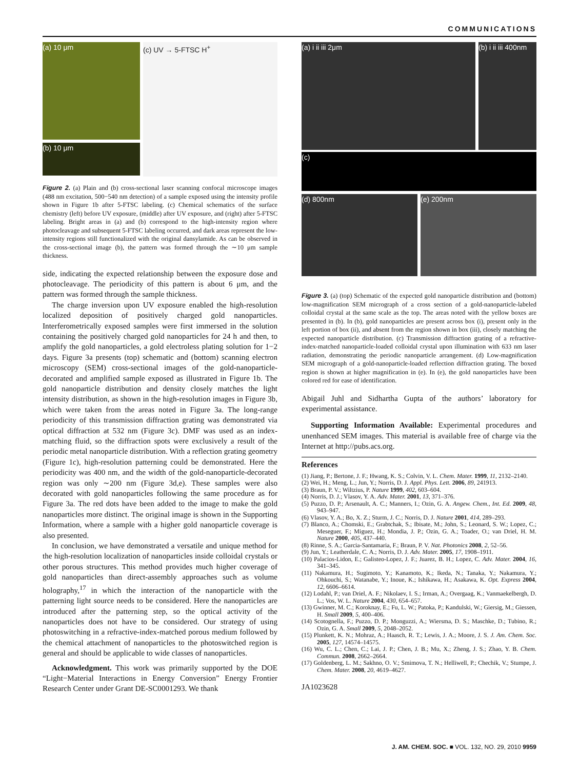COMMUNICATIONS
(a) 10 μm
(b) 10 μm
(c) UV → 5-FTSC H<sup>+</sup>
Figure 2. (a) Plain and (b) cross-sectional laser scanning confocal microscope images (488 nm excitation, 500−540 nm detection) of a sample exposed using the intensity profile shown in Figure 1b after 5-FTSC labeling. (c) Chemical schematics of the surface chemistry (left) before UV exposure, (middle) after UV exposure, and (right) after 5-FTSC labeling. Bright areas in (a) and (b) correspond to the high-intensity region where photocleavage and subsequent 5-FTSC labeling occurred, and dark areas represent the low-intensity regions still functionalized with the original dansylamide. As can be observed in the cross-sectional image (b), the pattern was formed through the ∼10 μm sample thickness.
side, indicating the expected relationship between the exposure dose and photocleavage. The periodicity of this pattern is about 6 μm, and the pattern was formed through the sample thickness.
The charge inversion upon UV exposure enabled the high-resolution localized deposition of positively charged gold nanoparticles. Interferometrically exposed samples were first immersed in the solution containing the positively charged gold nanoparticles for 24 h and then, to amplify the gold nanoparticles, a gold electroless plating solution for 1−2 days. Figure 3a presents (top) schematic and (bottom) scanning electron microscopy (SEM) cross-sectional images of the gold-nanoparticle-decorated and amplified sample exposed as illustrated in Figure 1b. The gold nanoparticle distribution and density closely matches the light intensity distribution, as shown in the high-resolution images in Figure 3b, which were taken from the areas noted in Figure 3a. The long-range periodicity of this transmission diffraction grating was demonstrated via optical diffraction at 532 nm (Figure 3c). DMF was used as an index-matching fluid, so the diffraction spots were exclusively a result of the periodic metal nanoparticle distribution. With a reflection grating geometry (Figure 1c), high-resolution patterning could be demonstrated. Here the periodicity was 400 nm, and the width of the gold-nanoparticle-decorated region was only ∼200 nm (Figure 3d,e). These samples were also decorated with gold nanoparticles following the same procedure as for Figure 3a. The red dots have been added to the image to make the gold nanoparticles more distinct. The original image is shown in the Supporting Information, where a sample with a higher gold nanoparticle coverage is also presented.
In conclusion, we have demonstrated a versatile and unique method for the high-resolution localization of nanoparticles inside colloidal crystals or other porous structures. This method provides much higher coverage of gold nanoparticles than direct-assembly approaches such as volume holography,<sup>17</sup> in which the interaction of the nanoparticle with the patterning light source needs to be considered. Here the nanoparticles are introduced after the patterning step, so the optical activity of the nanoparticles does not have to be considered. Our strategy of using photoswitching in a refractive-index-matched porous medium followed by the chemical attachment of nanoparticles to the photoswitched region is general and should be applicable to wide classes of nanoparticles.
Acknowledgment. This work was primarily supported by the DOE “Light−Material Interactions in Energy Conversion” Energy Frontier Research Center under Grant DE-SC0001293. We thank
(a) i ii iii 2μm (b) i ii iii 400nm
(c)
(d) 800nm (e) 200nm
Figure 3. (a) (top) Schematic of the expected gold nanoparticle distribution and (bottom) low-magnification SEM micrograph of a cross section of a gold-nanoparticle-labeled colloidal crystal at the same scale as the top. The areas noted with the yellow boxes are presented in (b). In (b), gold nanoparticles are present across box (i), present only in the left portion of box (ii), and absent from the region shown in box (iii), closely matching the expected nanoparticle distribution. (c) Transmission diffraction grating of a refractive-index-matched nanoparticle-loaded colloidal crystal upon illumination with 633 nm laser radiation, demonstrating the periodic nanoparticle arrangement. (d) Low-magnification SEM micrograph of a gold-nanoparticle-loaded reflection diffraction grating. The boxed region is shown at higher magnification in (e). In (e), the gold nanoparticles have been colored red for ease of identification.
Abigail Juhl and Sidhartha Gupta of the authors’ laboratory for experimental assistance.
Supporting Information Available: Experimental procedures and unenhanced SEM images. This material is available free of charge via the Internet at http://pubs.acs.org.
References
(1) Jiang, P.; Bertone, J. F.; Hwang, K. S.; Colvin, V. L. Chem. Mater. 1999, 11, 2132–2140.
(2) Wei, H.; Meng, L.; Jun, Y.; Norris, D. J. Appl. Phys. Lett. 2006, 89, 241913.
(3) Braun, P. V.; Wiltzius, P. Nature 1999, 402, 603–604.
(4) Norris, D. J.; Vlasov, Y. A. Adv. Mater. 2001, 13, 371–376.
(5) Puzzo, D. P.; Arsenault, A. C.; Manners, I.; Ozin, G. A. Angew. Chem., Int. Ed. 2009, 48, 943–947.
(6) Vlasov, Y. A.; Bo, X. Z.; Sturm, J. C.; Norris, D. J. Nature 2001, 414, 289–293.
(7) Blanco, A.; Chomski, E.; Grabtchak, S.; Ibisate, M.; John, S.; Leonard, S. W.; Lopez, C.; Meseguer, F.; Miguez, H.; Mondia, J. P.; Ozin, G. A.; Toader, O.; van Driel, H. M. Nature 2000, 405, 437–440.
(8) Rinne, S. A.; Garcia-Santamaria, F.; Braun, P. V. Nat. Photonics 2008, 2, 52–56.
(9) Jun, Y.; Leatherdale, C. A.; Norris, D. J. Adv. Mater. 2005, 17, 1908–1911.
(10) Palacios-Lidon, E.; Galisteo-Lopez, J. F.; Juarez, B. H.; Lopez, C. Adv. Mater. 2004, 16, 341–345.
(11) Nakamura, H.; Sugimoto, Y.; Kanamoto, K.; Ikeda, N.; Tanaka, Y.; Nakamura, Y.; Ohkouchi, S.; Watanabe, Y.; Inoue, K.; Ishikawa, H.; Asakawa, K. Opt. Express 2004, 12, 6606–6614.
(12) Lodahl, P.; van Driel, A. F.; Nikolaev, I. S.; Irman, A.; Overgaag, K.; Vanmaekelbergh, D. L.; Vos, W. L. Nature 2004, 430, 654–657.
(13) Gwinner, M. C.; Koroknay, E.; Fu, L. W.; Patoka, P.; Kandulski, W.; Giersig, M.; Giessen, H. Small 2009, 5, 400–406.
(14) Scotognella, F.; Puzzo, D. P.; Monguzzi, A.; Wiersma, D. S.; Maschke, D.; Tubino, R.; Ozin, G. A. Small 2009, 5, 2048–2052.
(15) Plunkett, K. N.; Mohraz, A.; Haasch, R. T.; Lewis, J. A.; Moore, J. S. J. Am. Chem. Soc. 2005, 127, 14574–14575.
(16) Wu, C. L.; Chen, C.; Lai, J. P.; Chen, J. B.; Mu, X.; Zheng, J. S.; Zhao, Y. B. Chem. Commun. 2008, 2662–2664.
(17) Goldenberg, L. M.; Sakhno, O. V.; Smimova, T. N.; Helliwell, P.; Chechik, V.; Stumpe, J. Chem. Mater. 2008, 20, 4619–4627.
JA1023628
J. AM. CHEM. SOC. ■ VOL. 132, NO. 29, 2010 9959